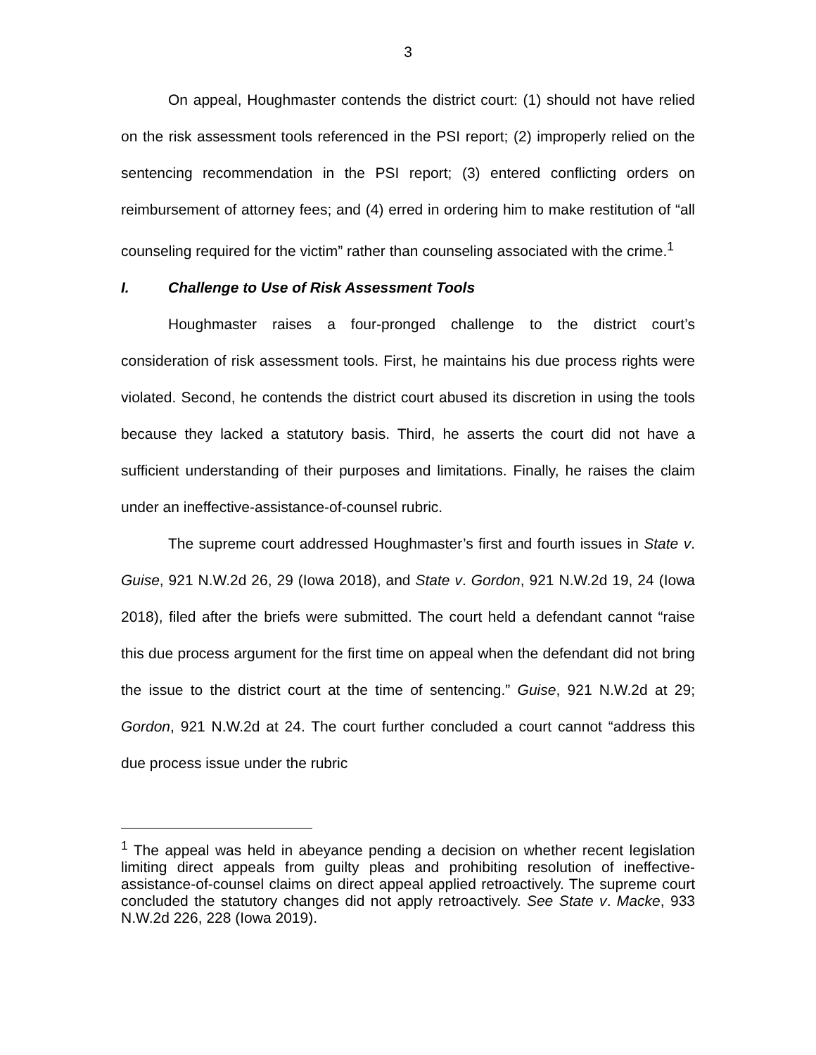3
On appeal, Houghmaster contends the district court: (1) should not have relied on the risk assessment tools referenced in the PSI report; (2) improperly relied on the sentencing recommendation in the PSI report; (3) entered conflicting orders on reimbursement of attorney fees; and (4) erred in ordering him to make restitution of “all counseling required for the victim” rather than counseling associated with the crime.<sup>1</sup>
I. Challenge to Use of Risk Assessment Tools
Houghmaster raises a four-pronged challenge to the district court’s consideration of risk assessment tools. First, he maintains his due process rights were violated. Second, he contends the district court abused its discretion in using the tools because they lacked a statutory basis. Third, he asserts the court did not have a sufficient understanding of their purposes and limitations. Finally, he raises the claim under an ineffective-assistance-of-counsel rubric.
The supreme court addressed Houghmaster’s first and fourth issues in State v. Guise, 921 N.W.2d 26, 29 (Iowa 2018), and State v. Gordon, 921 N.W.2d 19, 24 (Iowa 2018), filed after the briefs were submitted. The court held a defendant cannot “raise this due process argument for the first time on appeal when the defendant did not bring the issue to the district court at the time of sentencing.” Guise, 921 N.W.2d at 29; Gordon, 921 N.W.2d at 24. The court further concluded a court cannot “address this due process issue under the rubric
<sup>1</sup> The appeal was held in abeyance pending a decision on whether recent legislation limiting direct appeals from guilty pleas and prohibiting resolution of ineffective-assistance-of-counsel claims on direct appeal applied retroactively. The supreme court concluded the statutory changes did not apply retroactively. See State v. Macke, 933 N.W.2d 226, 228 (Iowa 2019).